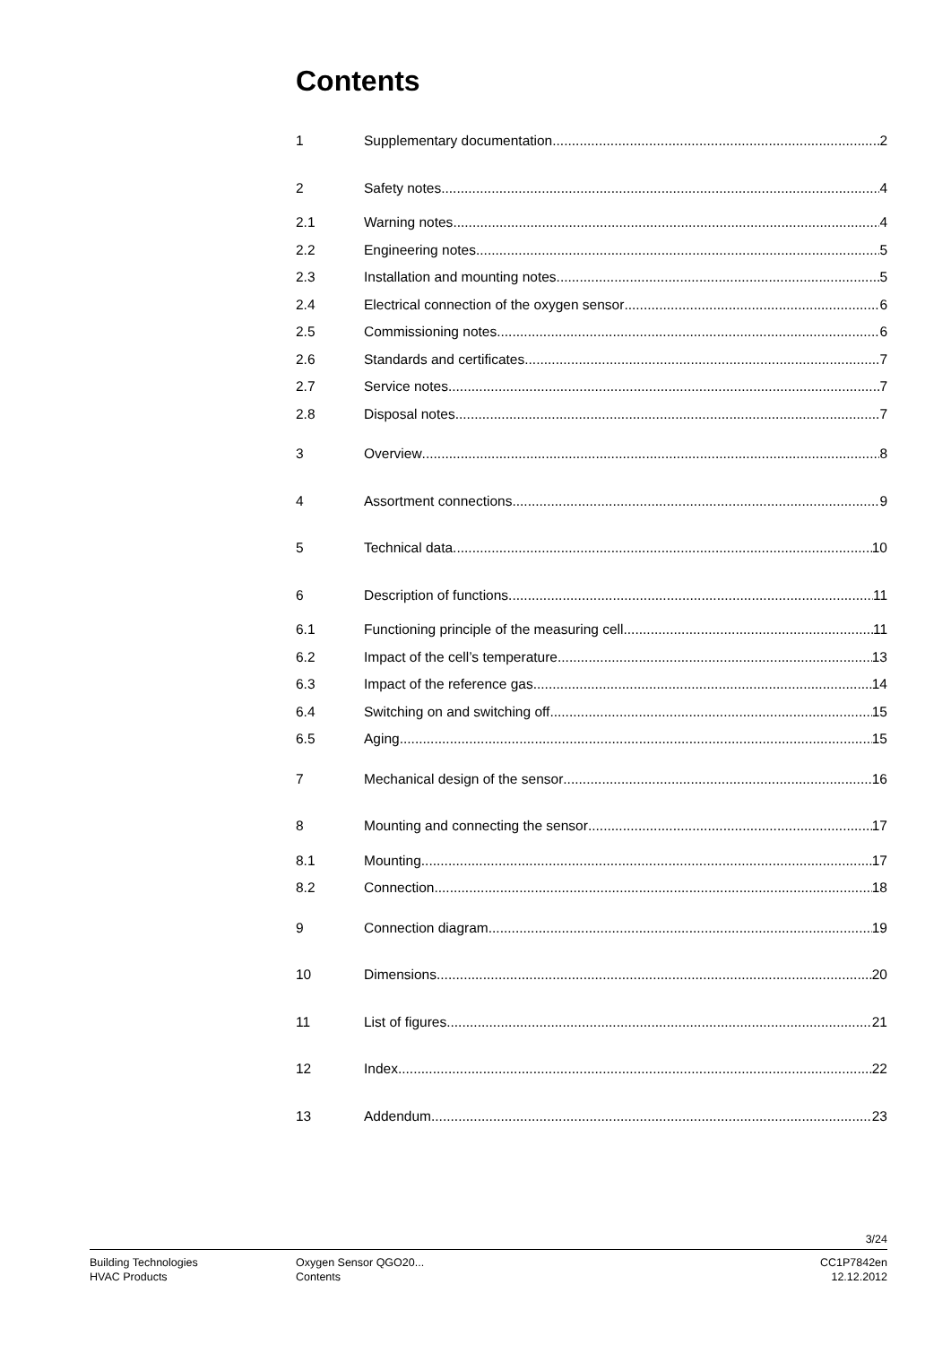Contents
1 Supplementary documentation 2
2 Safety notes 4
2.1 Warning notes 4
2.2 Engineering notes 5
2.3 Installation and mounting notes 5
2.4 Electrical connection of the oxygen sensor 6
2.5 Commissioning notes 6
2.6 Standards and certificates 7
2.7 Service notes 7
2.8 Disposal notes 7
3 Overview 8
4 Assortment connections 9
5 Technical data 10
6 Description of functions 11
6.1 Functioning principle of the measuring cell 11
6.2 Impact of the cell’s temperature 13
6.3 Impact of the reference gas 14
6.4 Switching on and switching off 15
6.5 Aging 15
7 Mechanical design of the sensor 16
8 Mounting and connecting the sensor 17
8.1 Mounting 17
8.2 Connection 18
9 Connection diagram 19
10 Dimensions 20
11 List of figures 21
12 Index 22
13 Addendum 23
3/24
Building Technologies
HVAC Products
Oxygen Sensor QGO20...
Contents
CC1P7842en
12.12.2012